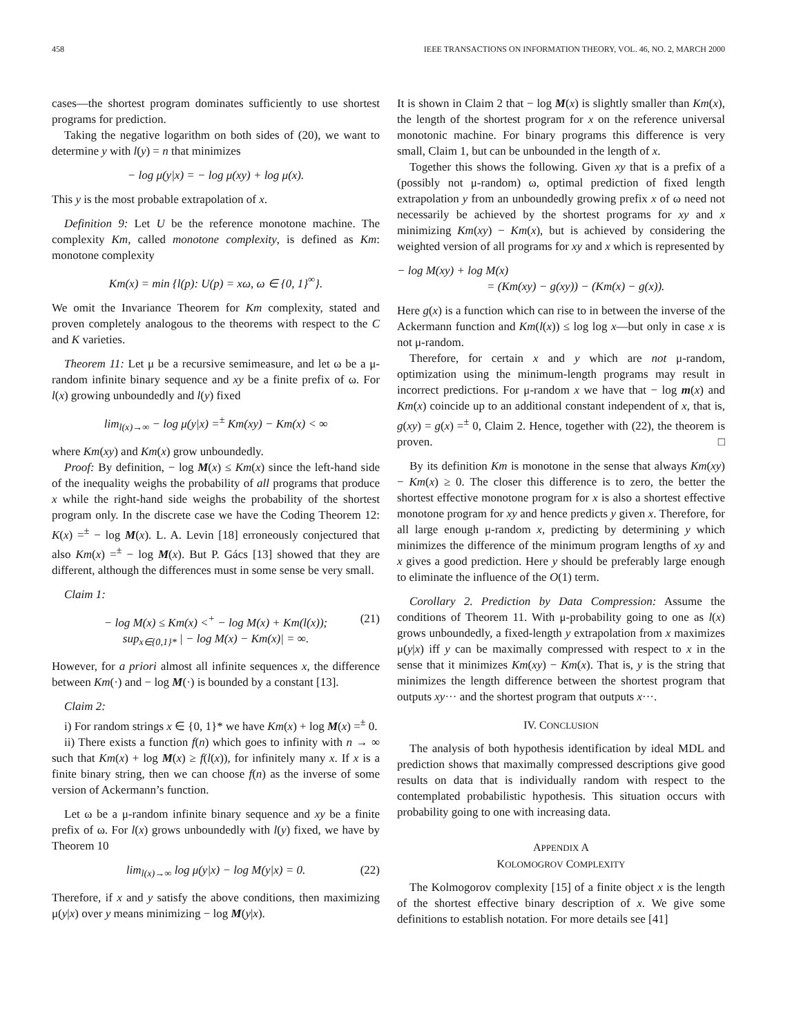458 IEEE TRANSACTIONS ON INFORMATION THEORY, VOL. 46, NO. 2, MARCH 2000
cases—the shortest program dominates sufficiently to use shortest programs for prediction.
Taking the negative logarithm on both sides of (20), we want to determine y with l(y) = n that minimizes
− log μ(y|x) = − log μ(xy) + log μ(x).
This y is the most probable extrapolation of x.
Definition 9: Let U be the reference monotone machine. The complexity Km, called monotone complexity, is defined as Km: monotone complexity
Km(x) = min {l(p): U(p) = xω, ω ∈ {0, 1}<sup>∞</sup>}.
We omit the Invariance Theorem for Km complexity, stated and proven completely analogous to the theorems with respect to the C and K varieties.
Theorem 11: Let μ be a recursive semimeasure, and let ω be a μ-random infinite binary sequence and xy be a finite prefix of ω. For l(x) growing unboundedly and l(y) fixed
lim<sub>l(x)→∞</sub> − log μ(y|x) =<sup>±</sup> Km(xy) − Km(x) < ∞
where Km(xy) and Km(x) grow unboundedly.
Proof: By definition, − log M(x) ≤ Km(x) since the left-hand side of the inequality weighs the probability of all programs that produce x while the right-hand side weighs the probability of the shortest program only. In the discrete case we have the Coding Theorem 12: K(x) =<sup>±</sup> − log M(x). L. A. Levin [18] erroneously conjectured that also Km(x) =<sup>±</sup> − log M(x). But P. Gács [13] showed that they are different, although the differences must in some sense be very small.
Claim 1:
− log M(x) ≤ Km(x) <<sup>+</sup> − log M(x) + Km(l(x)); (21)
sup<sub>x∈{0,1}*</sub> | − log M(x) − Km(x)| = ∞.
However, for a priori almost all infinite sequences x, the difference between Km(·) and − log M(·) is bounded by a constant [13].
Claim 2:
i) For random strings x ∈ {0, 1}* we have Km(x) + log M(x) =<sup>±</sup> 0.
ii) There exists a function f(n) which goes to infinity with n → ∞ such that Km(x) + log M(x) ≥ f(l(x)), for infinitely many x. If x is a finite binary string, then we can choose f(n) as the inverse of some version of Ackermann’s function.
Let ω be a μ-random infinite binary sequence and xy be a finite prefix of ω. For l(x) grows unboundedly with l(y) fixed, we have by Theorem 10
lim<sub>l(x)→∞</sub> log μ(y|x) − log M(y|x) = 0. (22)
Therefore, if x and y satisfy the above conditions, then maximizing μ(y|x) over y means minimizing − log M(y|x).
It is shown in Claim 2 that − log M(x) is slightly smaller than Km(x), the length of the shortest program for x on the reference universal monotonic machine. For binary programs this difference is very small, Claim 1, but can be unbounded in the length of x.
Together this shows the following. Given xy that is a prefix of a (possibly not μ-random) ω, optimal prediction of fixed length extrapolation y from an unboundedly growing prefix x of ω need not necessarily be achieved by the shortest programs for xy and x minimizing Km(xy) − Km(x), but is achieved by considering the weighted version of all programs for xy and x which is represented by
− log M(xy) + log M(x)
= (Km(xy) − g(xy)) − (Km(x) − g(x)).
Here g(x) is a function which can rise to in between the inverse of the Ackermann function and Km(l(x)) ≤ log log x—but only in case x is not μ-random.
Therefore, for certain x and y which are not μ-random, optimization using the minimum-length programs may result in incorrect predictions. For μ-random x we have that − log m(x) and Km(x) coincide up to an additional constant independent of x, that is, g(xy) = g(x) =<sup>±</sup> 0, Claim 2. Hence, together with (22), the theorem is proven. □
By its definition Km is monotone in the sense that always Km(xy) − Km(x) ≥ 0. The closer this difference is to zero, the better the shortest effective monotone program for x is also a shortest effective monotone program for xy and hence predicts y given x. Therefore, for all large enough μ-random x, predicting by determining y which minimizes the difference of the minimum program lengths of xy and x gives a good prediction. Here y should be preferably large enough to eliminate the influence of the O(1) term.
Corollary 2. Prediction by Data Compression: Assume the conditions of Theorem 11. With μ-probability going to one as l(x) grows unboundedly, a fixed-length y extrapolation from x maximizes μ(y|x) iff y can be maximally compressed with respect to x in the sense that it minimizes Km(xy) − Km(x). That is, y is the string that minimizes the length difference between the shortest program that outputs xy··· and the shortest program that outputs x···.
IV. CONCLUSION
The analysis of both hypothesis identification by ideal MDL and prediction shows that maximally compressed descriptions give good results on data that is individually random with respect to the contemplated probabilistic hypothesis. This situation occurs with probability going to one with increasing data.
APPENDIX A
KOLOMOGROV COMPLEXITY
The Kolmogorov complexity [15] of a finite object x is the length of the shortest effective binary description of x. We give some definitions to establish notation. For more details see [41]